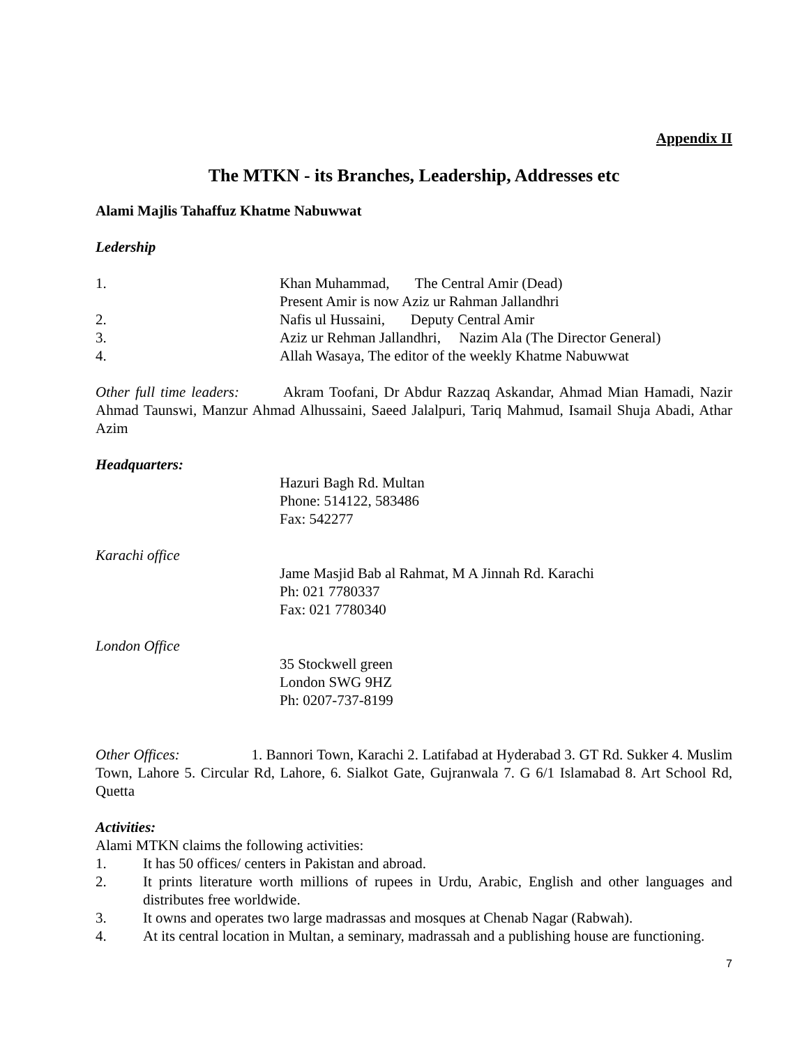Appendix II
The MTKN - its Branches, Leadership, Addresses etc
Alami Majlis Tahaffuz Khatme Nabuwwat
Ledership
1. Khan Muhammad, The Central Amir (Dead)
Present Amir is now Aziz ur Rahman Jallandhri
2. Nafis ul Hussaini, Deputy Central Amir
3. Aziz ur Rehman Jallandhri, Nazim Ala (The Director General)
4. Allah Wasaya, The editor of the weekly Khatme Nabuwwat
Other full time leaders: Akram Toofani, Dr Abdur Razzaq Askandar, Ahmad Mian Hamadi, Nazir Ahmad Taunswi, Manzur Ahmad Alhussaini, Saeed Jalalpuri, Tariq Mahmud, Isamail Shuja Abadi, Athar Azim
Headquarters:
Hazuri Bagh Rd. Multan
Phone: 514122, 583486
Fax: 542277
Karachi office
Jame Masjid Bab al Rahmat, M A Jinnah Rd. Karachi
Ph: 021 7780337
Fax: 021 7780340
London Office
35 Stockwell green
London SWG 9HZ
Ph: 0207-737-8199
Other Offices: 1. Bannori Town, Karachi 2. Latifabad at Hyderabad 3. GT Rd. Sukker 4. Muslim Town, Lahore 5. Circular Rd, Lahore, 6. Sialkot Gate, Gujranwala 7. G 6/1 Islamabad 8. Art School Rd, Quetta
Activities:
Alami MTKN claims the following activities:
1. It has 50 offices/ centers in Pakistan and abroad.
2. It prints literature worth millions of rupees in Urdu, Arabic, English and other languages and distributes free worldwide.
3. It owns and operates two large madrassas and mosques at Chenab Nagar (Rabwah).
4. At its central location in Multan, a seminary, madrassah and a publishing house are functioning.
7